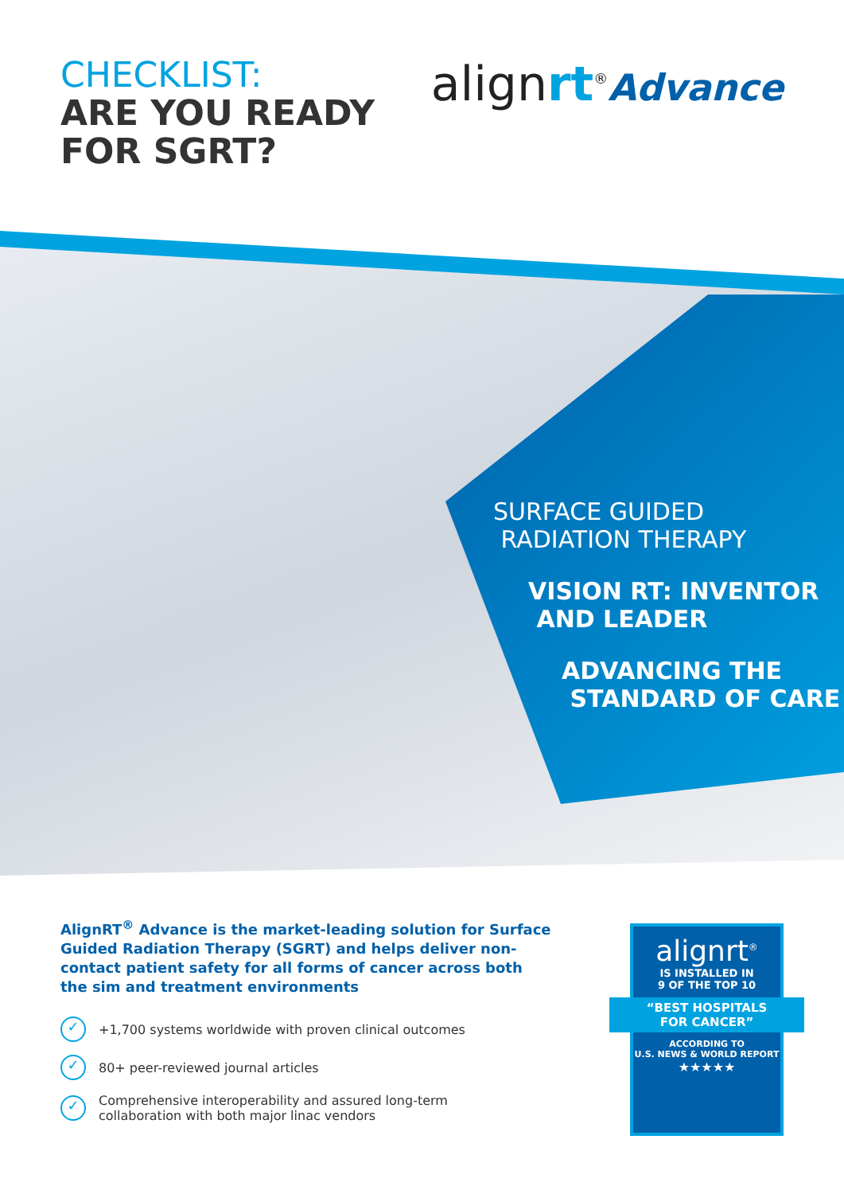CHECKLIST:
ARE YOU READY
FOR SGRT?
alignrt<sup>®</sup>Advance
SURFACE GUIDED
RADIATION THERAPY
VISION RT: INVENTOR
AND LEADER
ADVANCING THE
STANDARD OF CARE
AlignRT<sup>®</sup> Advance is the market-leading solution for Surface Guided Radiation Therapy (SGRT) and helps deliver non-contact patient safety for all forms of cancer across both the sim and treatment environments
✓ +1,700 systems worldwide with proven clinical outcomes
✓ 80+ peer-reviewed journal articles
✓ Comprehensive interoperability and assured long-term
collaboration with both major linac vendors
alignrt<sup>®</sup>
IS INSTALLED IN
9 OF THE TOP 10
“BEST HOSPITALS
FOR CANCER”
ACCORDING TO
U.S. NEWS & WORLD REPORT
★★★★★